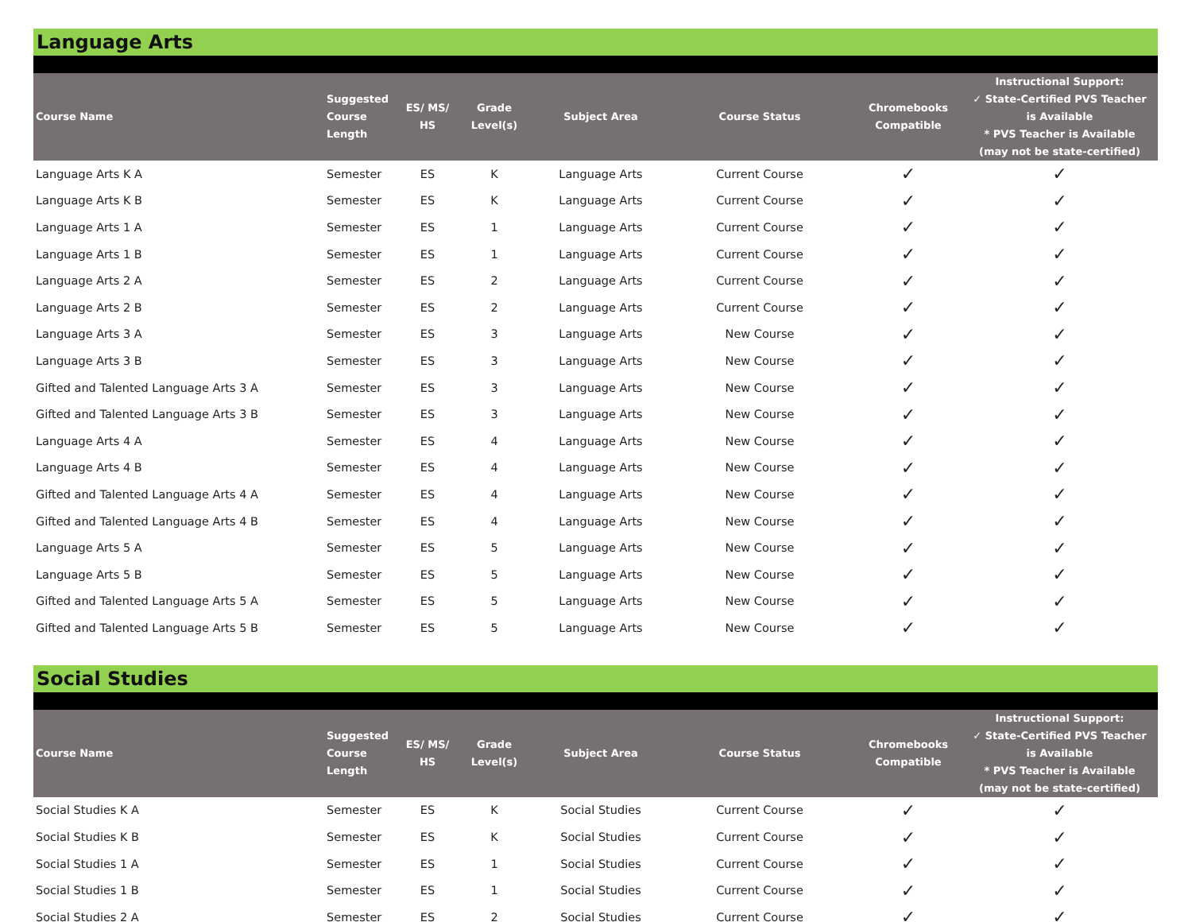Language Arts
| Course Name | Suggested Course Length | ES/ MS/ HS | Grade Level(s) | Subject Area | Course Status | Chromebooks Compatible | Instructional Support: ✓ State-Certified PVS Teacher is Available * PVS Teacher is Available (may not be state-certified) |
| --- | --- | --- | --- | --- | --- | --- | --- |
| Language Arts K A | Semester | ES | K | Language Arts | Current Course | ✓ | ✓ |
| Language Arts K B | Semester | ES | K | Language Arts | Current Course | ✓ | ✓ |
| Language Arts 1 A | Semester | ES | 1 | Language Arts | Current Course | ✓ | ✓ |
| Language Arts 1 B | Semester | ES | 1 | Language Arts | Current Course | ✓ | ✓ |
| Language Arts 2 A | Semester | ES | 2 | Language Arts | Current Course | ✓ | ✓ |
| Language Arts 2 B | Semester | ES | 2 | Language Arts | Current Course | ✓ | ✓ |
| Language Arts 3 A | Semester | ES | 3 | Language Arts | New Course | ✓ | ✓ |
| Language Arts 3 B | Semester | ES | 3 | Language Arts | New Course | ✓ | ✓ |
| Gifted and Talented Language Arts 3 A | Semester | ES | 3 | Language Arts | New Course | ✓ | ✓ |
| Gifted and Talented Language Arts 3 B | Semester | ES | 3 | Language Arts | New Course | ✓ | ✓ |
| Language Arts 4 A | Semester | ES | 4 | Language Arts | New Course | ✓ | ✓ |
| Language Arts 4 B | Semester | ES | 4 | Language Arts | New Course | ✓ | ✓ |
| Gifted and Talented Language Arts 4 A | Semester | ES | 4 | Language Arts | New Course | ✓ | ✓ |
| Gifted and Talented Language Arts 4 B | Semester | ES | 4 | Language Arts | New Course | ✓ | ✓ |
| Language Arts 5 A | Semester | ES | 5 | Language Arts | New Course | ✓ | ✓ |
| Language Arts 5 B | Semester | ES | 5 | Language Arts | New Course | ✓ | ✓ |
| Gifted and Talented Language Arts 5 A | Semester | ES | 5 | Language Arts | New Course | ✓ | ✓ |
| Gifted and Talented Language Arts 5 B | Semester | ES | 5 | Language Arts | New Course | ✓ | ✓ |
Social Studies
| Course Name | Suggested Course Length | ES/ MS/ HS | Grade Level(s) | Subject Area | Course Status | Chromebooks Compatible | Instructional Support: ✓ State-Certified PVS Teacher is Available * PVS Teacher is Available (may not be state-certified) |
| --- | --- | --- | --- | --- | --- | --- | --- |
| Social Studies K A | Semester | ES | K | Social Studies | Current Course | ✓ | ✓ |
| Social Studies K B | Semester | ES | K | Social Studies | Current Course | ✓ | ✓ |
| Social Studies 1 A | Semester | ES | 1 | Social Studies | Current Course | ✓ | ✓ |
| Social Studies 1 B | Semester | ES | 1 | Social Studies | Current Course | ✓ | ✓ |
| Social Studies 2 A | Semester | ES | 2 | Social Studies | Current Course | ✓ | ✓ |